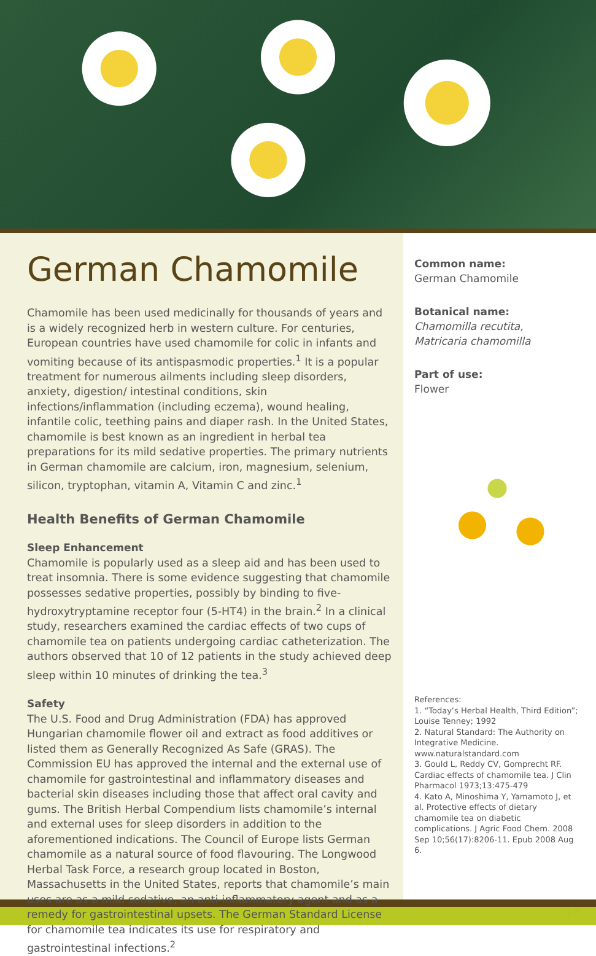German Chamomile
Chamomile has been used medicinally for thousands of years and is a widely recognized herb in western culture. For centuries, European countries have used chamomile for colic in infants and vomiting because of its antispasmodic properties.<sup>1</sup> It is a popular treatment for numerous ailments including sleep disorders, anxiety, digestion/ intestinal conditions, skin infections/inflammation (including eczema), wound healing, infantile colic, teething pains and diaper rash. In the United States, chamomile is best known as an ingredient in herbal tea preparations for its mild sedative properties. The primary nutrients in German chamomile are calcium, iron, magnesium, selenium, silicon, tryptophan, vitamin A, Vitamin C and zinc.<sup>1</sup>
Health Benefits of German Chamomile
Sleep Enhancement
Chamomile is popularly used as a sleep aid and has been used to treat insomnia. There is some evidence suggesting that chamomile possesses sedative properties, possibly by binding to five-hydroxytryptamine receptor four (5-HT4) in the brain.<sup>2</sup> In a clinical study, researchers examined the cardiac effects of two cups of chamomile tea on patients undergoing cardiac catheterization. The authors observed that 10 of 12 patients in the study achieved deep sleep within 10 minutes of drinking the tea.<sup>3</sup>
Safety
The U.S. Food and Drug Administration (FDA) has approved Hungarian chamomile flower oil and extract as food additives or listed them as Generally Recognized As Safe (GRAS). The Commission EU has approved the internal and the external use of chamomile for gastrointestinal and inflammatory diseases and bacterial skin diseases including those that affect oral cavity and gums. The British Herbal Compendium lists chamomile’s internal and external uses for sleep disorders in addition to the aforementioned indications. The Council of Europe lists German chamomile as a natural source of food flavouring. The Longwood Herbal Task Force, a research group located in Boston, Massachusetts in the United States, reports that chamomile’s main uses are as a mild sedative, an anti-inflammatory agent and as a remedy for gastrointestinal upsets. The German Standard License for chamomile tea indicates its use for respiratory and gastrointestinal infections.<sup>2</sup>
Common name:
German Chamomile
Botanical name:
Chamomilla recutita,
Matricaria chamomilla
Part of use:
Flower
References:
1. “Today’s Herbal Health, Third Edition”; Louise Tenney; 1992
2. Natural Standard: The Authority on Integrative Medicine. www.naturalstandard.com
3. Gould L, Reddy CV, Gomprecht RF. Cardiac effects of chamomile tea. J Clin Pharmacol 1973;13:475-479
4. Kato A, Minoshima Y, Yamamoto J, et al. Protective effects of dietary chamomile tea on diabetic complications. J Agric Food Chem. 2008 Sep 10;56(17):8206-11. Epub 2008 Aug 6.
17